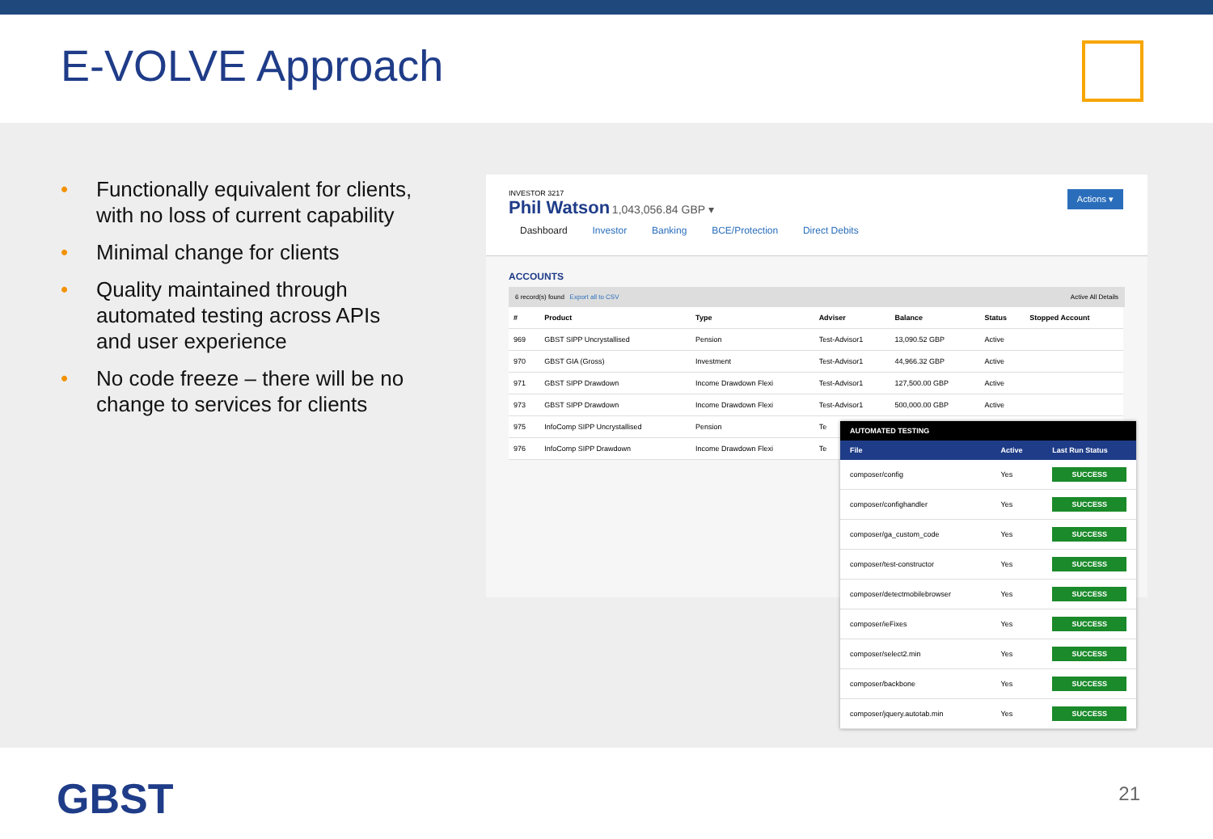E-VOLVE Approach
• Functionally equivalent for clients, with no loss of current capability
• Minimal change for clients
• Quality maintained through automated testing across APIs and user experience
• No code freeze – there will be no change to services for clients
INVESTOR 3217
Phil Watson 1,043,056.84 GBP ▾
Actions ▾
Dashboard Investor Banking BCE/Protection Direct Debits
ACCOUNTS
6 record(s) found Export all to CSV Active All Details
| # | Product | Type | Adviser | Balance | Status | Stopped Account |
| --- | --- | --- | --- | --- | --- | --- |
| 969 | GBST SIPP Uncrystallised | Pension | Test-Advisor1 | 13,090.52 GBP | Active | |
| 970 | GBST GIA (Gross) | Investment | Test-Advisor1 | 44,966.32 GBP | Active | |
| 971 | GBST SIPP Drawdown | Income Drawdown Flexi | Test-Advisor1 | 127,500.00 GBP | Active | |
| 973 | GBST SIPP Drawdown | Income Drawdown Flexi | Test-Advisor1 | 500,000.00 GBP | Active | |
| 975 | InfoComp SIPP Uncrystallised | Pension | Te | | | |
| 976 | InfoComp SIPP Drawdown | Income Drawdown Flexi | Te | | | |
| AUTOMATED TESTING | | |
| --- | --- | --- |
| File | Active | Last Run Status |
| composer/config | Yes | SUCCESS |
| composer/confighandler | Yes | SUCCESS |
| composer/ga_custom_code | Yes | SUCCESS |
| composer/test-constructor | Yes | SUCCESS |
| composer/detectmobilebrowser | Yes | SUCCESS |
| composer/ieFixes | Yes | SUCCESS |
| composer/select2.min | Yes | SUCCESS |
| composer/backbone | Yes | SUCCESS |
| composer/jquery.autotab.min | Yes | SUCCESS |
GBST 21